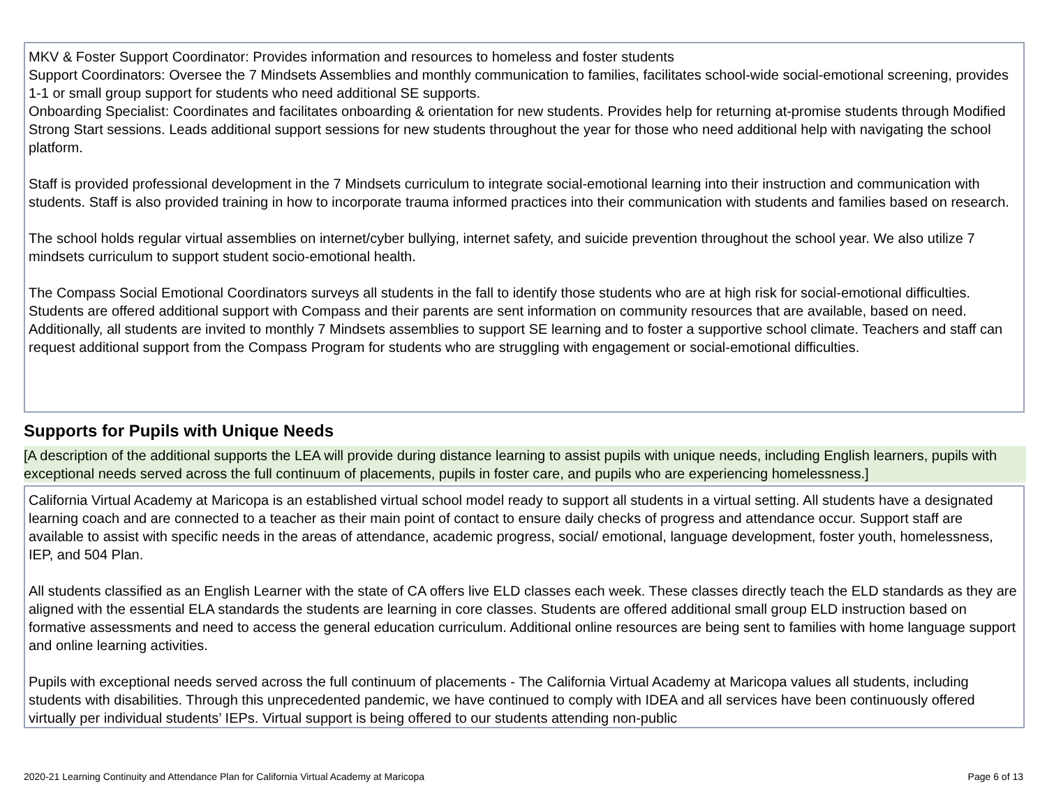MKV & Foster Support Coordinator: Provides information and resources to homeless and foster students
Support Coordinators: Oversee the 7 Mindsets Assemblies and monthly communication to families, facilitates school-wide social-emotional screening, provides 1-1 or small group support for students who need additional SE supports.
Onboarding Specialist: Coordinates and facilitates onboarding & orientation for new students. Provides help for returning at-promise students through Modified Strong Start sessions. Leads additional support sessions for new students throughout the year for those who need additional help with navigating the school platform.
Staff is provided professional development in the 7 Mindsets curriculum to integrate social-emotional learning into their instruction and communication with students. Staff is also provided training in how to incorporate trauma informed practices into their communication with students and families based on research.
The school holds regular virtual assemblies on internet/cyber bullying, internet safety, and suicide prevention throughout the school year. We also utilize 7 mindsets curriculum to support student socio-emotional health.
The Compass Social Emotional Coordinators surveys all students in the fall to identify those students who are at high risk for social-emotional difficulties. Students are offered additional support with Compass and their parents are sent information on community resources that are available, based on need. Additionally, all students are invited to monthly 7 Mindsets assemblies to support SE learning and to foster a supportive school climate. Teachers and staff can request additional support from the Compass Program for students who are struggling with engagement or social-emotional difficulties.
Supports for Pupils with Unique Needs
[A description of the additional supports the LEA will provide during distance learning to assist pupils with unique needs, including English learners, pupils with exceptional needs served across the full continuum of placements, pupils in foster care, and pupils who are experiencing homelessness.]
California Virtual Academy at Maricopa is an established virtual school model ready to support all students in a virtual setting. All students have a designated learning coach and are connected to a teacher as their main point of contact to ensure daily checks of progress and attendance occur. Support staff are available to assist with specific needs in the areas of attendance, academic progress, social/ emotional, language development, foster youth, homelessness, IEP, and 504 Plan.
All students classified as an English Learner with the state of CA offers live ELD classes each week. These classes directly teach the ELD standards as they are aligned with the essential ELA standards the students are learning in core classes. Students are offered additional small group ELD instruction based on formative assessments and need to access the general education curriculum. Additional online resources are being sent to families with home language support and online learning activities.
Pupils with exceptional needs served across the full continuum of placements - The California Virtual Academy at Maricopa values all students, including students with disabilities. Through this unprecedented pandemic, we have continued to comply with IDEA and all services have been continuously offered virtually per individual students’ IEPs. Virtual support is being offered to our students attending non-public
2020-21 Learning Continuity and Attendance Plan for California Virtual Academy at Maricopa Page 6 of 13